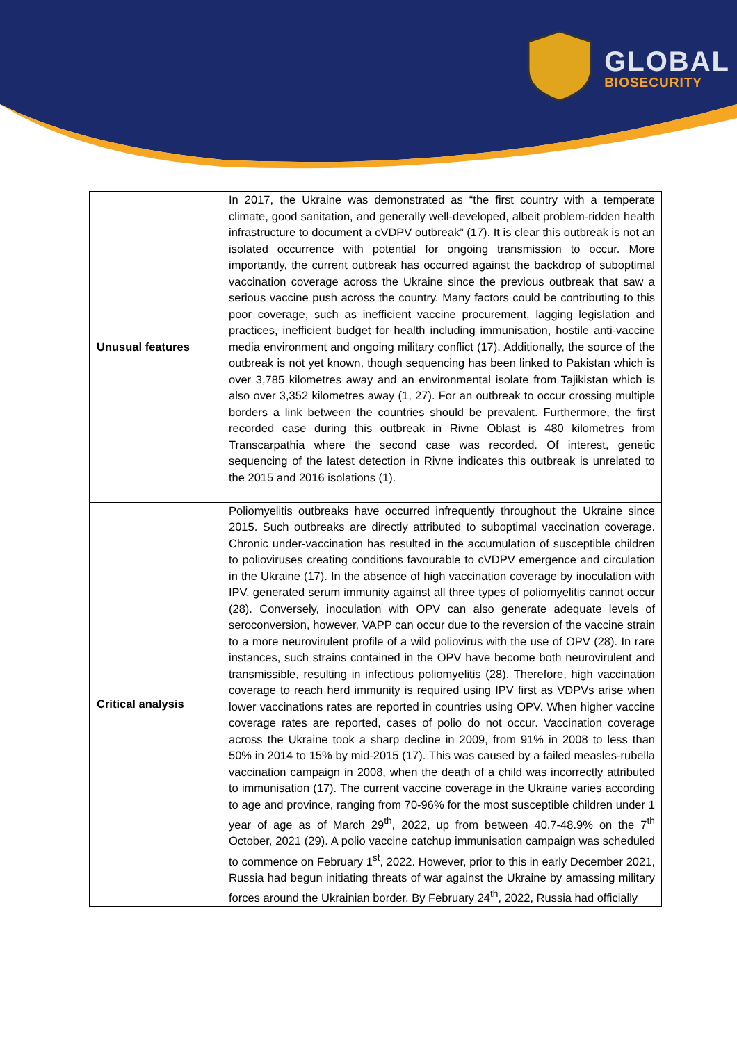GLOBAL
BIOSECURITY
| Unusual features | In 2017, the Ukraine was demonstrated as “the first country with a temperate climate, good sanitation, and generally well-developed, albeit problem-ridden health infrastructure to document a cVDPV outbreak” (17). It is clear this outbreak is not an isolated occurrence with potential for ongoing transmission to occur. More importantly, the current outbreak has occurred against the backdrop of suboptimal vaccination coverage across the Ukraine since the previous outbreak that saw a serious vaccine push across the country. Many factors could be contributing to this poor coverage, such as inefficient vaccine procurement, lagging legislation and practices, inefficient budget for health including immunisation, hostile anti-vaccine media environment and ongoing military conflict (17). Additionally, the source of the outbreak is not yet known, though sequencing has been linked to Pakistan which is over 3,785 kilometres away and an environmental isolate from Tajikistan which is also over 3,352 kilometres away (1, 27). For an outbreak to occur crossing multiple borders a link between the countries should be prevalent. Furthermore, the first recorded case during this outbreak in Rivne Oblast is 480 kilometres from Transcarpathia where the second case was recorded. Of interest, genetic sequencing of the latest detection in Rivne indicates this outbreak is unrelated to the 2015 and 2016 isolations (1). |
| Critical analysis | Poliomyelitis outbreaks have occurred infrequently throughout the Ukraine since 2015. Such outbreaks are directly attributed to suboptimal vaccination coverage. Chronic under-vaccination has resulted in the accumulation of susceptible children to polioviruses creating conditions favourable to cVDPV emergence and circulation in the Ukraine (17). In the absence of high vaccination coverage by inoculation with IPV, generated serum immunity against all three types of poliomyelitis cannot occur (28). Conversely, inoculation with OPV can also generate adequate levels of seroconversion, however, VAPP can occur due to the reversion of the vaccine strain to a more neurovirulent profile of a wild poliovirus with the use of OPV (28). In rare instances, such strains contained in the OPV have become both neurovirulent and transmissible, resulting in infectious poliomyelitis (28). Therefore, high vaccination coverage to reach herd immunity is required using IPV first as VDPVs arise when lower vaccinations rates are reported in countries using OPV. When higher vaccine coverage rates are reported, cases of polio do not occur. Vaccination coverage across the Ukraine took a sharp decline in 2009, from 91% in 2008 to less than 50% in 2014 to 15% by mid-2015 (17). This was caused by a failed measles-rubella vaccination campaign in 2008, when the death of a child was incorrectly attributed to immunisation (17). The current vaccine coverage in the Ukraine varies according to age and province, ranging from 70-96% for the most susceptible children under 1 year of age as of March 29<sup>th</sup>, 2022, up from between 40.7-48.9% on the 7<sup>th</sup> October, 2021 (29). A polio vaccine catchup immunisation campaign was scheduled to commence on February 1<sup>st</sup>, 2022. However, prior to this in early December 2021, Russia had begun initiating threats of war against the Ukraine by amassing military forces around the Ukrainian border. By February 24<sup>th</sup>, 2022, Russia had officially |